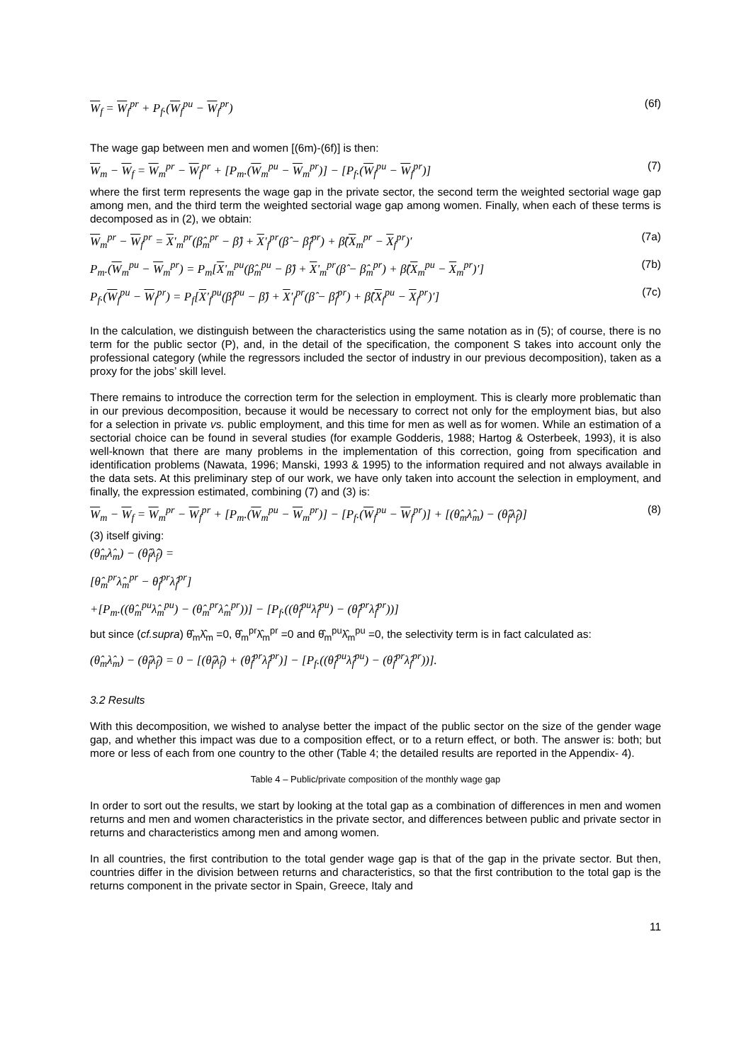W<sub>f</sub> = W<sub>f</sub><sup>pr</sup> + P<sub>f</sub>.(W<sub>f</sub><sup>pu</sup> − W<sub>f</sub><sup>pr</sup>) (6f)
The wage gap between men and women [(6m)-(6f)] is then:
W<sub>m</sub> − W<sub>f</sub> = W<sub>m</sub><sup>pr</sup> − W<sub>f</sub><sup>pr</sup> + [P<sub>m</sub>.(W<sub>m</sub><sup>pu</sup> − W<sub>m</sub><sup>pr</sup>)] − [P<sub>f</sub>.(W<sub>f</sub><sup>pu</sup> − W<sub>f</sub><sup>pr</sup>)] (7)
where the first term represents the wage gap in the private sector, the second term the weighted sectorial wage gap among men, and the third term the weighted sectorial wage gap among women. Finally, when each of these terms is decomposed as in (2), we obtain:
W<sub>m</sub><sup>pr</sup> − W<sub>f</sub><sup>pr</sup> = X'<sub>m</sub><sup>pr</sup>(β̂<sub>m</sub><sup>pr</sup> − β̂) + X'<sub>f</sub><sup>pr</sup>(β̂ − β̂<sub>f</sub><sup>pr</sup>) + β̂(X<sub>m</sub><sup>pr</sup> − X<sub>f</sub><sup>pr</sup>)′ (7a)
P<sub>m</sub>.(W<sub>m</sub><sup>pu</sup> − W<sub>m</sub><sup>pr</sup>) = P<sub>m</sub>[X'<sub>m</sub><sup>pu</sup>(β̂<sub>m</sub><sup>pu</sup> − β̂) + X'<sub>m</sub><sup>pr</sup>(β̂ − β̂<sub>m</sub><sup>pr</sup>) + β̂(X<sub>m</sub><sup>pu</sup> − X<sub>m</sub><sup>pr</sup>)′] (7b)
P<sub>f</sub>.(W<sub>f</sub><sup>pu</sup> − W<sub>f</sub><sup>pr</sup>) = P<sub>f</sub>[X'<sub>f</sub><sup>pu</sup>(β̂<sub>f</sub><sup>pu</sup> − β̂) + X'<sub>f</sub><sup>pr</sup>(β̂ − β̂<sub>f</sub><sup>pr</sup>) + β̂(X<sub>f</sub><sup>pu</sup> − X<sub>f</sub><sup>pr</sup>)′] (7c)
In the calculation, we distinguish between the characteristics using the same notation as in (5); of course, there is no term for the public sector (P), and, in the detail of the specification, the component S takes into account only the professional category (while the regressors included the sector of industry in our previous decomposition), taken as a proxy for the jobs’ skill level.
There remains to introduce the correction term for the selection in employment. This is clearly more problematic than in our previous decomposition, because it would be necessary to correct not only for the employment bias, but also for a selection in private vs. public employment, and this time for men as well as for women. While an estimation of a sectorial choice can be found in several studies (for example Godderis, 1988; Hartog & Osterbeek, 1993), it is also well-known that there are many problems in the implementation of this correction, going from specification and identification problems (Nawata, 1996; Manski, 1993 & 1995) to the information required and not always available in the data sets. At this preliminary step of our work, we have only taken into account the selection in employment, and finally, the expression estimated, combining (7) and (3) is:
W<sub>m</sub> − W<sub>f</sub> = W<sub>m</sub><sup>pr</sup> − W<sub>f</sub><sup>pr</sup> + [P<sub>m</sub>.(W<sub>m</sub><sup>pu</sup> − W<sub>m</sub><sup>pr</sup>)] − [P<sub>f</sub>.(W<sub>f</sub><sup>pu</sup> − W<sub>f</sub><sup>pr</sup>)] + [(θ̂<sub>m</sub>λ̂<sub>m</sub>) − (θ̂<sub>f</sub>λ̂<sub>f</sub>)] (8)
(3) itself giving:
(θ̂<sub>m</sub>λ̂<sub>m</sub>) − (θ̂<sub>f</sub>λ̂<sub>f</sub>) =
[θ̂<sub>m</sub><sup>pr</sup>λ̂<sub>m</sub><sup>pr</sup> − θ̂<sub>f</sub><sup>pr</sup>λ̂<sub>f</sub><sup>pr</sup>]
+[P<sub>m</sub>.((θ̂<sub>m</sub><sup>pu</sup>λ̂<sub>m</sub><sup>pu</sup>) − (θ̂<sub>m</sub><sup>pr</sup>λ̂<sub>m</sub><sup>pr</sup>))] − [P<sub>f</sub>.((θ̂<sub>f</sub><sup>pu</sup>λ̂<sub>f</sub><sup>pu</sup>) − (θ̂<sub>f</sub><sup>pr</sup>λ̂<sub>f</sub><sup>pr</sup>))]
but since (cf.supra) θ̂<sub>m</sub>λ̂<sub>m</sub> =0, θ̂<sub>m</sub><sup>pr</sup>λ̂<sub>m</sub><sup>pr</sup> =0 and θ̂<sub>m</sub><sup>pu</sup>λ̂<sub>m</sub><sup>pu</sup> =0, the selectivity term is in fact calculated as:
(θ̂<sub>m</sub>λ̂<sub>m</sub>) − (θ̂<sub>f</sub>λ̂<sub>f</sub>) = 0 − [(θ̂<sub>f</sub>λ̂<sub>f</sub>) + (θ̂<sub>f</sub><sup>pr</sup>λ̂<sub>f</sub><sup>pr</sup>)] − [P<sub>f</sub>.((θ̂<sub>f</sub><sup>pu</sup>λ̂<sub>f</sub><sup>pu</sup>) − (θ̂<sub>f</sub><sup>pr</sup>λ̂<sub>f</sub><sup>pr</sup>))].
3.2 Results
With this decomposition, we wished to analyse better the impact of the public sector on the size of the gender wage gap, and whether this impact was due to a composition effect, or to a return effect, or both. The answer is: both; but more or less of each from one country to the other (Table 4; the detailed results are reported in the Appendix- 4).
Table 4 – Public/private composition of the monthly wage gap
In order to sort out the results, we start by looking at the total gap as a combination of differences in men and women returns and men and women characteristics in the private sector, and differences between public and private sector in returns and characteristics among men and among women.
In all countries, the first contribution to the total gender wage gap is that of the gap in the private sector. But then, countries differ in the division between returns and characteristics, so that the first contribution to the total gap is the returns component in the private sector in Spain, Greece, Italy and
11